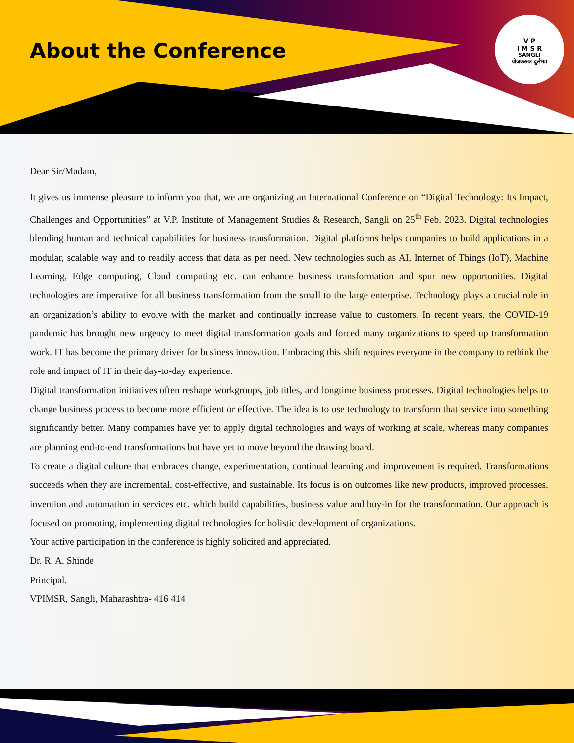About the Conference
V P
I M S R
SANGLI
योजकस्तत्र दुर्लभः।
Dear Sir/Madam,
It gives us immense pleasure to inform you that, we are organizing an International Conference on “Digital Technology: Its Impact, Challenges and Opportunities” at V.P. Institute of Management Studies & Research, Sangli on 25<sup>th</sup> Feb. 2023. Digital technologies blending human and technical capabilities for business transformation. Digital platforms helps companies to build applications in a modular, scalable way and to readily access that data as per need. New technologies such as AI, Internet of Things (IoT), Machine Learning, Edge computing, Cloud computing etc. can enhance business transformation and spur new opportunities. Digital technologies are imperative for all business transformation from the small to the large enterprise. Technology plays a crucial role in an organization’s ability to evolve with the market and continually increase value to customers. In recent years, the COVID-19 pandemic has brought new urgency to meet digital transformation goals and forced many organizations to speed up transformation work. IT has become the primary driver for business innovation. Embracing this shift requires everyone in the company to rethink the role and impact of IT in their day-to-day experience.
Digital transformation initiatives often reshape workgroups, job titles, and longtime business processes. Digital technologies helps to change business process to become more efficient or effective. The idea is to use technology to transform that service into something significantly better. Many companies have yet to apply digital technologies and ways of working at scale, whereas many companies are planning end-to-end transformations but have yet to move beyond the drawing board.
To create a digital culture that embraces change, experimentation, continual learning and improvement is required. Transformations succeeds when they are incremental, cost-effective, and sustainable. Its focus is on outcomes like new products, improved processes, invention and automation in services etc. which build capabilities, business value and buy-in for the transformation. Our approach is focused on promoting, implementing digital technologies for holistic development of organizations.
Your active participation in the conference is highly solicited and appreciated.
Dr. R. A. Shinde
Principal,
VPIMSR, Sangli, Maharashtra- 416 414